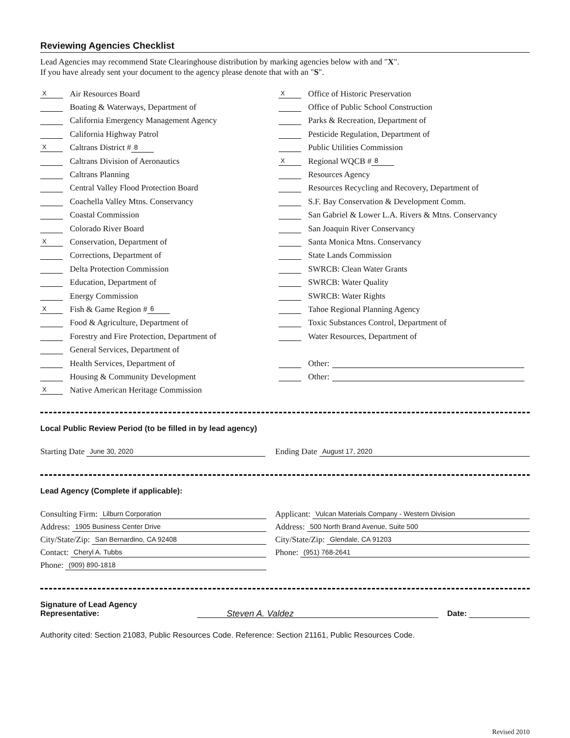Reviewing Agencies Checklist
Lead Agencies may recommend State Clearinghouse distribution by marking agencies below with and "X".
If you have already sent your document to the agency please denote that with an "S".
X Air Resources Board
Boating & Waterways, Department of
California Emergency Management Agency
California Highway Patrol
X Caltrans District # 8
Caltrans Division of Aeronautics
Caltrans Planning
Central Valley Flood Protection Board
Coachella Valley Mtns. Conservancy
Coastal Commission
Colorado River Board
X Conservation, Department of
Corrections, Department of
Delta Protection Commission
Education, Department of
Energy Commission
X Fish & Game Region # 6
Food & Agriculture, Department of
Forestry and Fire Protection, Department of
General Services, Department of
Health Services, Department of
Housing & Community Development
X Native American Heritage Commission
X Office of Historic Preservation
Office of Public School Construction
Parks & Recreation, Department of
Pesticide Regulation, Department of
Public Utilities Commission
X Regional WQCB # 8
Resources Agency
Resources Recycling and Recovery, Department of
S.F. Bay Conservation & Development Comm.
San Gabriel & Lower L.A. Rivers & Mtns. Conservancy
San Joaquin River Conservancy
Santa Monica Mtns. Conservancy
State Lands Commission
SWRCB: Clean Water Grants
SWRCB: Water Quality
SWRCB: Water Rights
Tahoe Regional Planning Agency
Toxic Substances Control, Department of
Water Resources, Department of
Other:
Other:
Local Public Review Period (to be filled in by lead agency)
Starting Date June 30, 2020
Ending Date August 17, 2020
Lead Agency (Complete if applicable):
Consulting Firm: Lilburn Corporation
Address: 1905 Business Center Drive
City/State/Zip: San Bernardino, CA 92408
Contact: Cheryl A. Tubbs
Phone: (909) 890-1818
Applicant: Vulcan Materials Company - Western Division
Address: 500 North Brand Avenue, Suite 500
City/State/Zip: Glendale, CA 91203
Phone: (951) 768-2641
Signature of Lead Agency Representative: Steven A. Valdez Date:
Authority cited: Section 21083, Public Resources Code. Reference: Section 21161, Public Resources Code.
Revised 2010